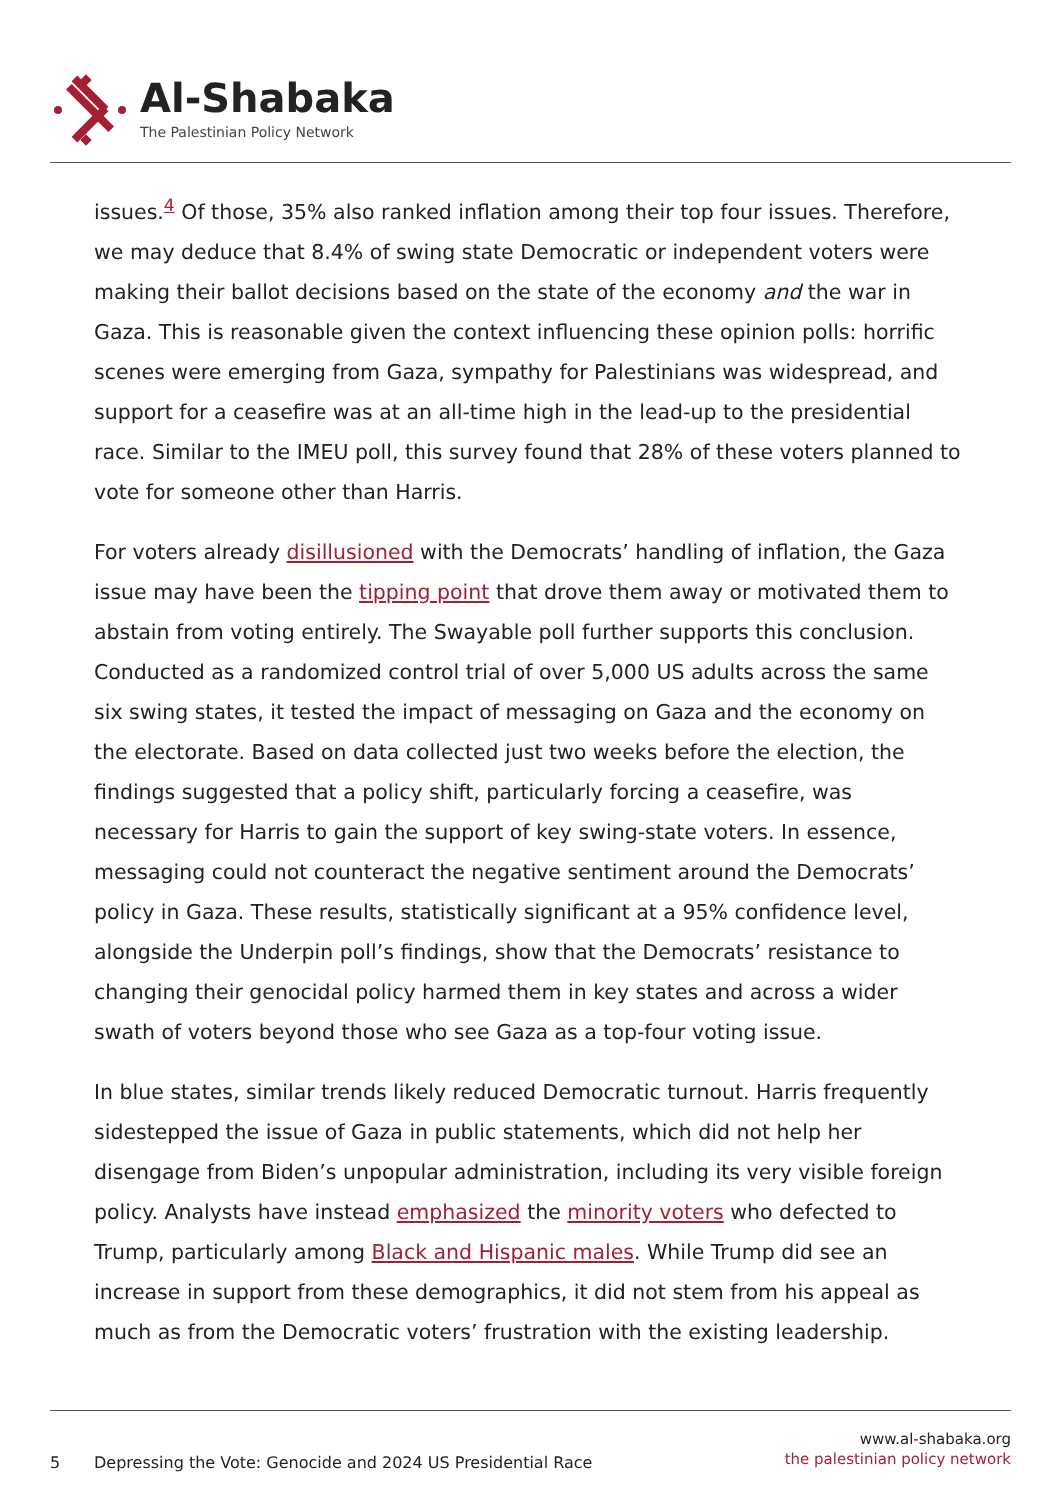Al-Shabaka
The Palestinian Policy Network
issues.<sup>4</sup> Of those, 35% also ranked inflation among their top four issues. Therefore, we may deduce that 8.4% of swing state Democratic or independent voters were making their ballot decisions based on the state of the economy and the war in Gaza. This is reasonable given the context influencing these opinion polls: horrific scenes were emerging from Gaza, sympathy for Palestinians was widespread, and support for a ceasefire was at an all-time high in the lead-up to the presidential race. Similar to the IMEU poll, this survey found that 28% of these voters planned to vote for someone other than Harris.
For voters already disillusioned with the Democrats’ handling of inflation, the Gaza issue may have been the tipping point that drove them away or motivated them to abstain from voting entirely. The Swayable poll further supports this conclusion. Conducted as a randomized control trial of over 5,000 US adults across the same six swing states, it tested the impact of messaging on Gaza and the economy on the electorate. Based on data collected just two weeks before the election, the findings suggested that a policy shift, particularly forcing a ceasefire, was necessary for Harris to gain the support of key swing-state voters. In essence, messaging could not counteract the negative sentiment around the Democrats’ policy in Gaza. These results, statistically significant at a 95% confidence level, alongside the Underpin poll’s findings, show that the Democrats’ resistance to changing their genocidal policy harmed them in key states and across a wider swath of voters beyond those who see Gaza as a top-four voting issue.
In blue states, similar trends likely reduced Democratic turnout. Harris frequently sidestepped the issue of Gaza in public statements, which did not help her disengage from Biden’s unpopular administration, including its very visible foreign policy. Analysts have instead emphasized the minority voters who defected to Trump, particularly among Black and Hispanic males. While Trump did see an increase in support from these demographics, it did not stem from his appeal as much as from the Democratic voters’ frustration with the existing leadership.
5 Depressing the Vote: Genocide and 2024 US Presidential Race
www.al-shabaka.org
the palestinian policy network